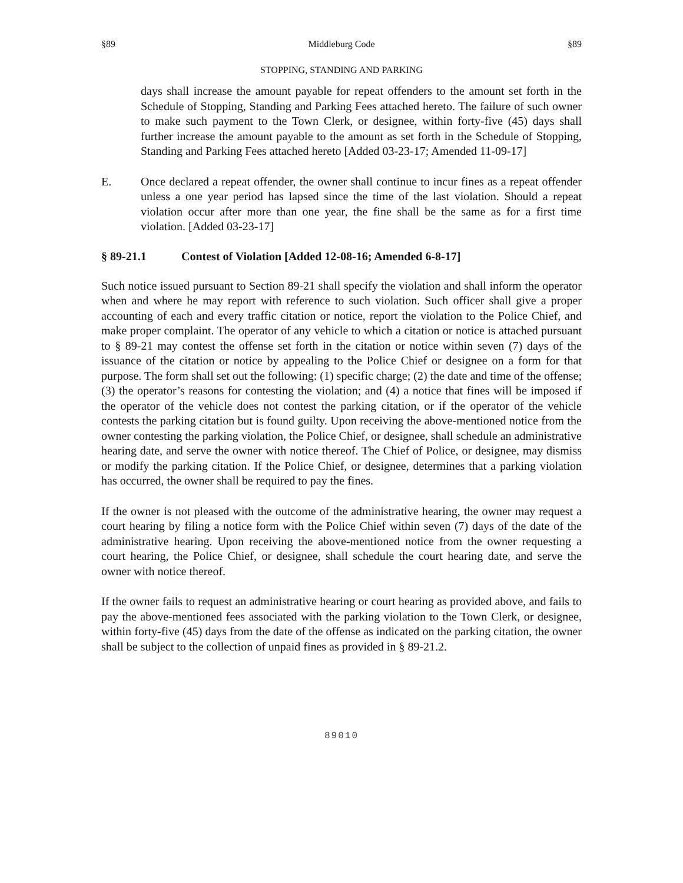§89 Middleburg Code §89
STOPPING, STANDING AND PARKING
days shall increase the amount payable for repeat offenders to the amount set forth in the Schedule of Stopping, Standing and Parking Fees attached hereto. The failure of such owner to make such payment to the Town Clerk, or designee, within forty-five (45) days shall further increase the amount payable to the amount as set forth in the Schedule of Stopping, Standing and Parking Fees attached hereto [Added 03-23-17; Amended 11-09-17]
E. Once declared a repeat offender, the owner shall continue to incur fines as a repeat offender unless a one year period has lapsed since the time of the last violation. Should a repeat violation occur after more than one year, the fine shall be the same as for a first time violation. [Added 03-23-17]
§ 89-21.1 Contest of Violation [Added 12-08-16; Amended 6-8-17]
Such notice issued pursuant to Section 89-21 shall specify the violation and shall inform the operator when and where he may report with reference to such violation. Such officer shall give a proper accounting of each and every traffic citation or notice, report the violation to the Police Chief, and make proper complaint. The operator of any vehicle to which a citation or notice is attached pursuant to § 89-21 may contest the offense set forth in the citation or notice within seven (7) days of the issuance of the citation or notice by appealing to the Police Chief or designee on a form for that purpose. The form shall set out the following: (1) specific charge; (2) the date and time of the offense; (3) the operator’s reasons for contesting the violation; and (4) a notice that fines will be imposed if the operator of the vehicle does not contest the parking citation, or if the operator of the vehicle contests the parking citation but is found guilty. Upon receiving the above-mentioned notice from the owner contesting the parking violation, the Police Chief, or designee, shall schedule an administrative hearing date, and serve the owner with notice thereof. The Chief of Police, or designee, may dismiss or modify the parking citation. If the Police Chief, or designee, determines that a parking violation has occurred, the owner shall be required to pay the fines.
If the owner is not pleased with the outcome of the administrative hearing, the owner may request a court hearing by filing a notice form with the Police Chief within seven (7) days of the date of the administrative hearing. Upon receiving the above-mentioned notice from the owner requesting a court hearing, the Police Chief, or designee, shall schedule the court hearing date, and serve the owner with notice thereof.
If the owner fails to request an administrative hearing or court hearing as provided above, and fails to pay the above-mentioned fees associated with the parking violation to the Town Clerk, or designee, within forty-five (45) days from the date of the offense as indicated on the parking citation, the owner shall be subject to the collection of unpaid fines as provided in § 89-21.2.
89010